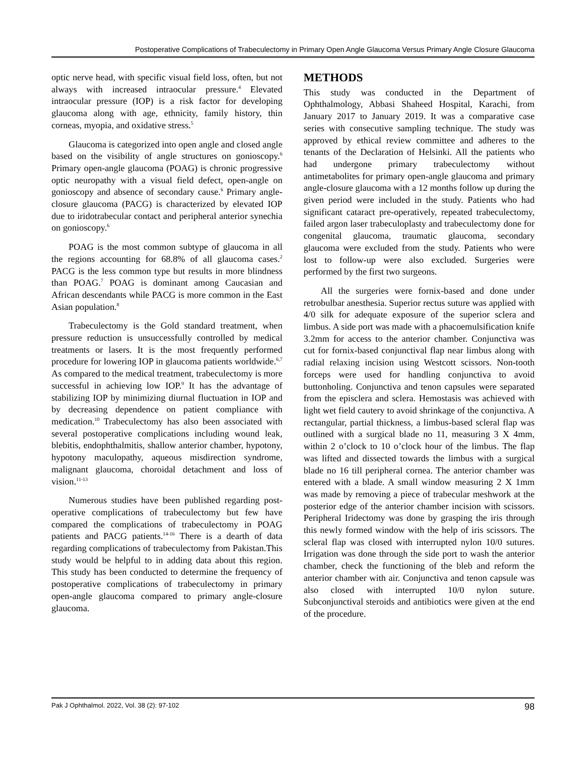Postoperative Complications of Trabeculectomy in Primary Open Angle Glaucoma Versus Primary Angle Closure Glaucoma
optic nerve head, with specific visual field loss, often, but not always with increased intraocular pressure.<sup>4</sup> Elevated intraocular pressure (IOP) is a risk factor for developing glaucoma along with age, ethnicity, family history, thin corneas, myopia, and oxidative stress.<sup>5</sup>
Glaucoma is categorized into open angle and closed angle based on the visibility of angle structures on gonioscopy.<sup>6</sup> Primary open-angle glaucoma (POAG) is chronic progressive optic neuropathy with a visual field defect, open-angle on gonioscopy and absence of secondary cause.<sup>6</sup> Primary angle-closure glaucoma (PACG) is characterized by elevated IOP due to iridotrabecular contact and peripheral anterior synechia on gonioscopy.<sup>6</sup>
POAG is the most common subtype of glaucoma in all the regions accounting for 68.8% of all glaucoma cases.<sup>2</sup> PACG is the less common type but results in more blindness than POAG.<sup>7</sup> POAG is dominant among Caucasian and African descendants while PACG is more common in the East Asian population.<sup>8</sup>
Trabeculectomy is the Gold standard treatment, when pressure reduction is unsuccessfully controlled by medical treatments or lasers. It is the most frequently performed procedure for lowering IOP in glaucoma patients worldwide.<sup>6,7</sup> As compared to the medical treatment, trabeculectomy is more successful in achieving low IOP.<sup>9</sup> It has the advantage of stabilizing IOP by minimizing diurnal fluctuation in IOP and by decreasing dependence on patient compliance with medication.<sup>10</sup> Trabeculectomy has also been associated with several postoperative complications including wound leak, blebitis, endophthalmitis, shallow anterior chamber, hypotony, hypotony maculopathy, aqueous misdirection syndrome, malignant glaucoma, choroidal detachment and loss of vision.<sup>11-13</sup>
Numerous studies have been published regarding post-operative complications of trabeculectomy but few have compared the complications of trabeculectomy in POAG patients and PACG patients.<sup>14-16</sup> There is a dearth of data regarding complications of trabeculectomy from Pakistan.This study would be helpful to in adding data about this region. This study has been conducted to determine the frequency of postoperative complications of trabeculectomy in primary open-angle glaucoma compared to primary angle-closure glaucoma.
METHODS
This study was conducted in the Department of Ophthalmology, Abbasi Shaheed Hospital, Karachi, from January 2017 to January 2019. It was a comparative case series with consecutive sampling technique. The study was approved by ethical review committee and adheres to the tenants of the Declaration of Helsinki. All the patients who had undergone primary trabeculectomy without antimetabolites for primary open-angle glaucoma and primary angle-closure glaucoma with a 12 months follow up during the given period were included in the study. Patients who had significant cataract pre-operatively, repeated trabeculectomy, failed argon laser trabeculoplasty and trabeculectomy done for congenital glaucoma, traumatic glaucoma, secondary glaucoma were excluded from the study. Patients who were lost to follow-up were also excluded. Surgeries were performed by the first two surgeons.
All the surgeries were fornix-based and done under retrobulbar anesthesia. Superior rectus suture was applied with 4/0 silk for adequate exposure of the superior sclera and limbus. A side port was made with a phacoemulsification knife 3.2mm for access to the anterior chamber. Conjunctiva was cut for fornix-based conjunctival flap near limbus along with radial relaxing incision using Westcott scissors. Non-tooth forceps were used for handling conjunctiva to avoid buttonholing. Conjunctiva and tenon capsules were separated from the episclera and sclera. Hemostasis was achieved with light wet field cautery to avoid shrinkage of the conjunctiva. A rectangular, partial thickness, a limbus-based scleral flap was outlined with a surgical blade no 11, measuring 3 X 4mm, within 2 o’clock to 10 o’clock hour of the limbus. The flap was lifted and dissected towards the limbus with a surgical blade no 16 till peripheral cornea. The anterior chamber was entered with a blade. A small window measuring 2 X 1mm was made by removing a piece of trabecular meshwork at the posterior edge of the anterior chamber incision with scissors. Peripheral Iridectomy was done by grasping the iris through this newly formed window with the help of iris scissors. The scleral flap was closed with interrupted nylon 10/0 sutures. Irrigation was done through the side port to wash the anterior chamber, check the functioning of the bleb and reform the anterior chamber with air. Conjunctiva and tenon capsule was also closed with interrupted 10/0 nylon suture. Subconjunctival steroids and antibiotics were given at the end of the procedure.
Pak J Ophthalmol. 2022, Vol. 38 (2): 97-102 98